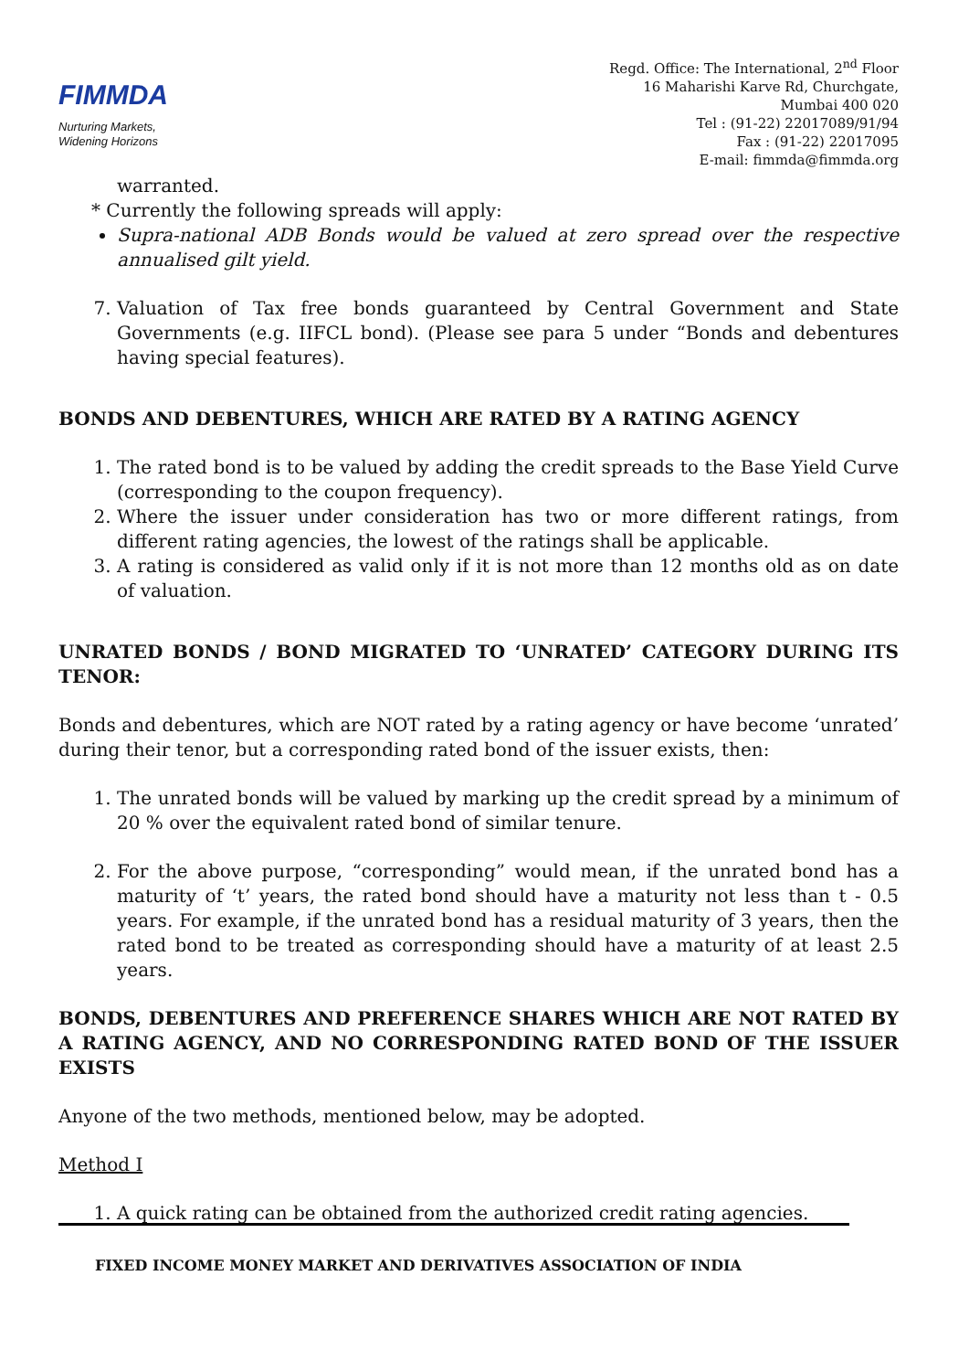FIMMDA
Nurturing Markets,
Widening Horizons
Regd. Office: The International, 2<sup>nd</sup> Floor
16 Maharishi Karve Rd, Churchgate,
Mumbai 400 020
Tel : (91-22) 22017089/91/94
Fax : (91-22) 22017095
E-mail: fimmda@fimmda.org
warranted.
* Currently the following spreads will apply:
Supra-national ADB Bonds would be valued at zero spread over the respective annualised gilt yield.
7. Valuation of Tax free bonds guaranteed by Central Government and State Governments (e.g. IIFCL bond). (Please see para 5 under “Bonds and debentures having special features).
BONDS AND DEBENTURES, WHICH ARE RATED BY A RATING AGENCY
1. The rated bond is to be valued by adding the credit spreads to the Base Yield Curve (corresponding to the coupon frequency).
2. Where the issuer under consideration has two or more different ratings, from different rating agencies, the lowest of the ratings shall be applicable.
3. A rating is considered as valid only if it is not more than 12 months old as on date of valuation.
UNRATED BONDS / BOND MIGRATED TO ‘UNRATED’ CATEGORY DURING ITS TENOR:
Bonds and debentures, which are NOT rated by a rating agency or have become ‘unrated’ during their tenor, but a corresponding rated bond of the issuer exists, then:
1. The unrated bonds will be valued by marking up the credit spread by a minimum of 20 % over the equivalent rated bond of similar tenure.
2. For the above purpose, “corresponding” would mean, if the unrated bond has a maturity of ‘t’ years, the rated bond should have a maturity not less than t - 0.5 years. For example, if the unrated bond has a residual maturity of 3 years, then the rated bond to be treated as corresponding should have a maturity of at least 2.5 years.
BONDS, DEBENTURES AND PREFERENCE SHARES WHICH ARE NOT RATED BY A RATING AGENCY, AND NO CORRESPONDING RATED BOND OF THE ISSUER EXISTS
Anyone of the two methods, mentioned below, may be adopted.
Method I
1. A quick rating can be obtained from the authorized credit rating agencies.
FIXED INCOME MONEY MARKET AND DERIVATIVES ASSOCIATION OF INDIA